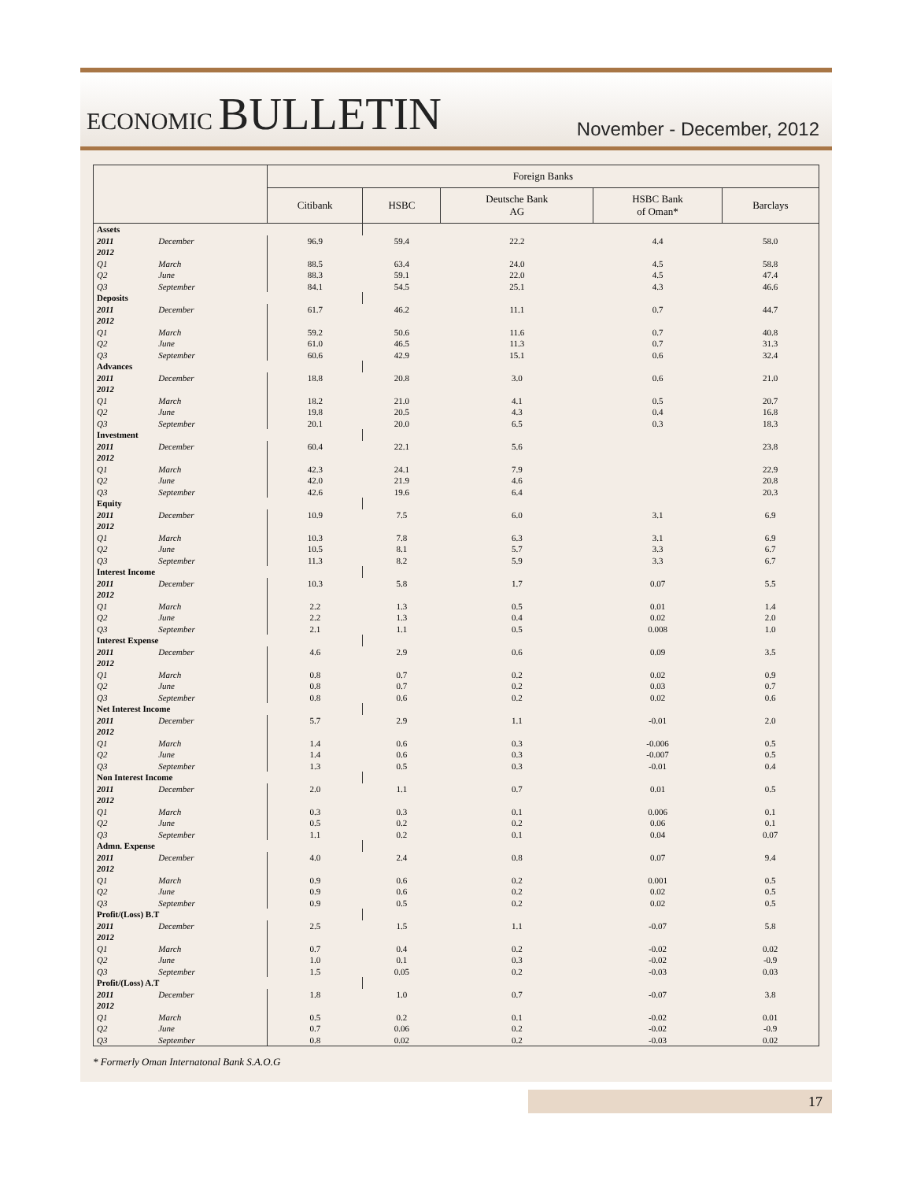ECONOMIC BULLETIN
November - December, 2012
| | | Foreign Banks | | | | |
| --- | --- | --- | --- | --- | --- | --- |
| | | Citibank | HSBC | Deutsche Bank AG | HSBC Bank of Oman* | Barclays |
| Assets | | | | | | |
| 2011 | December | 96.9 | 59.4 | 22.2 | 4.4 | 58.0 |
| 2012 | | | | | | |
| Q1 | March | 88.5 | 63.4 | 24.0 | 4.5 | 58.8 |
| Q2 | June | 88.3 | 59.1 | 22.0 | 4.5 | 47.4 |
| Q3 | September | 84.1 | 54.5 | 25.1 | 4.3 | 46.6 |
| Deposits | | | | | | |
| 2011 | December | 61.7 | 46.2 | 11.1 | 0.7 | 44.7 |
| 2012 | | | | | | |
| Q1 | March | 59.2 | 50.6 | 11.6 | 0.7 | 40.8 |
| Q2 | June | 61.0 | 46.5 | 11.3 | 0.7 | 31.3 |
| Q3 | September | 60.6 | 42.9 | 15.1 | 0.6 | 32.4 |
| Advances | | | | | | |
| 2011 | December | 18.8 | 20.8 | 3.0 | 0.6 | 21.0 |
| 2012 | | | | | | |
| Q1 | March | 18.2 | 21.0 | 4.1 | 0.5 | 20.7 |
| Q2 | June | 19.8 | 20.5 | 4.3 | 0.4 | 16.8 |
| Q3 | September | 20.1 | 20.0 | 6.5 | 0.3 | 18.3 |
| Investment | | | | | | |
| 2011 | December | 60.4 | 22.1 | 5.6 | | 23.8 |
| 2012 | | | | | | |
| Q1 | March | 42.3 | 24.1 | 7.9 | | 22.9 |
| Q2 | June | 42.0 | 21.9 | 4.6 | | 20.8 |
| Q3 | September | 42.6 | 19.6 | 6.4 | | 20.3 |
| Equity | | | | | | |
| 2011 | December | 10.9 | 7.5 | 6.0 | 3.1 | 6.9 |
| 2012 | | | | | | |
| Q1 | March | 10.3 | 7.8 | 6.3 | 3.1 | 6.9 |
| Q2 | June | 10.5 | 8.1 | 5.7 | 3.3 | 6.7 |
| Q3 | September | 11.3 | 8.2 | 5.9 | 3.3 | 6.7 |
| Interest Income | | | | | | |
| 2011 | December | 10.3 | 5.8 | 1.7 | 0.07 | 5.5 |
| 2012 | | | | | | |
| Q1 | March | 2.2 | 1.3 | 0.5 | 0.01 | 1.4 |
| Q2 | June | 2.2 | 1.3 | 0.4 | 0.02 | 2.0 |
| Q3 | September | 2.1 | 1.1 | 0.5 | 0.008 | 1.0 |
| Interest Expense | | | | | | |
| 2011 | December | 4.6 | 2.9 | 0.6 | 0.09 | 3.5 |
| 2012 | | | | | | |
| Q1 | March | 0.8 | 0.7 | 0.2 | 0.02 | 0.9 |
| Q2 | June | 0.8 | 0.7 | 0.2 | 0.03 | 0.7 |
| Q3 | September | 0.8 | 0.6 | 0.2 | 0.02 | 0.6 |
| Net Interest Income | | | | | | |
| 2011 | December | 5.7 | 2.9 | 1.1 | -0.01 | 2.0 |
| 2012 | | | | | | |
| Q1 | March | 1.4 | 0.6 | 0.3 | -0.006 | 0.5 |
| Q2 | June | 1.4 | 0.6 | 0.3 | -0.007 | 0.5 |
| Q3 | September | 1.3 | 0.5 | 0.3 | -0.01 | 0.4 |
| Non Interest Income | | | | | | |
| 2011 | December | 2.0 | 1.1 | 0.7 | 0.01 | 0.5 |
| 2012 | | | | | | |
| Q1 | March | 0.3 | 0.3 | 0.1 | 0.006 | 0.1 |
| Q2 | June | 0.5 | 0.2 | 0.2 | 0.06 | 0.1 |
| Q3 | September | 1.1 | 0.2 | 0.1 | 0.04 | 0.07 |
| Admn. Expense | | | | | | |
| 2011 | December | 4.0 | 2.4 | 0.8 | 0.07 | 9.4 |
| 2012 | | | | | | |
| Q1 | March | 0.9 | 0.6 | 0.2 | 0.001 | 0.5 |
| Q2 | June | 0.9 | 0.6 | 0.2 | 0.02 | 0.5 |
| Q3 | September | 0.9 | 0.5 | 0.2 | 0.02 | 0.5 |
| Profit/(Loss) B.T | | | | | | |
| 2011 | December | 2.5 | 1.5 | 1.1 | -0.07 | 5.8 |
| 2012 | | | | | | |
| Q1 | March | 0.7 | 0.4 | 0.2 | -0.02 | 0.02 |
| Q2 | June | 1.0 | 0.1 | 0.3 | -0.02 | -0.9 |
| Q3 | September | 1.5 | 0.05 | 0.2 | -0.03 | 0.03 |
| Profit/(Loss) A.T | | | | | | |
| 2011 | December | 1.8 | 1.0 | 0.7 | -0.07 | 3.8 |
| 2012 | | | | | | |
| Q1 | March | 0.5 | 0.2 | 0.1 | -0.02 | 0.01 |
| Q2 | June | 0.7 | 0.06 | 0.2 | -0.02 | -0.9 |
| Q3 | September | 0.8 | 0.02 | 0.2 | -0.03 | 0.02 |
* Formerly Oman Internatonal Bank S.A.O.G
17